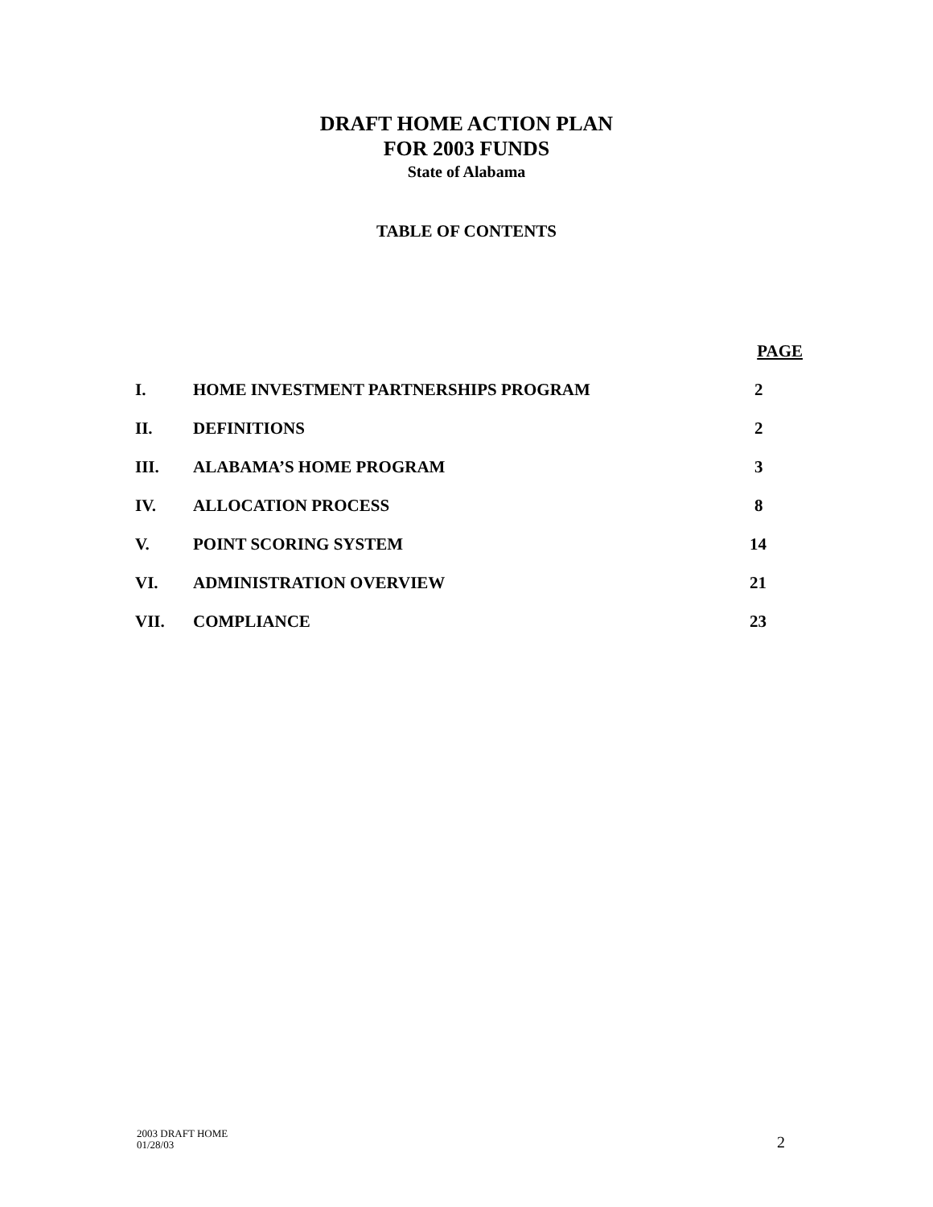DRAFT HOME ACTION PLAN
FOR 2003 FUNDS
State of Alabama
TABLE OF CONTENTS
| PAGE | | |
| --- | --- | --- |
| I. | HOME INVESTMENT PARTNERSHIPS PROGRAM | 2 |
| II. | DEFINITIONS | 2 |
| III. | ALABAMA’S HOME PROGRAM | 3 |
| IV. | ALLOCATION PROCESS | 8 |
| V. | POINT SCORING SYSTEM | 14 |
| VI. | ADMINISTRATION OVERVIEW | 21 |
| VII. | COMPLIANCE | 23 |
2003 DRAFT HOME
01/28/03
2